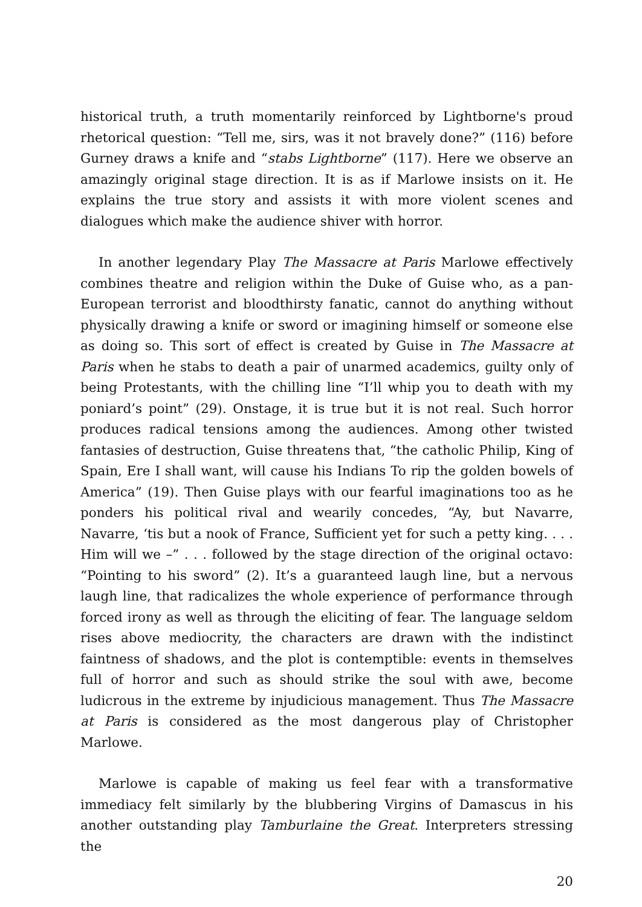historical truth, a truth momentarily reinforced by Lightborne's proud rhetorical question: “Tell me, sirs, was it not bravely done?” (116) before Gurney draws a knife and “stabs Lightborne” (117). Here we observe an amazingly original stage direction. It is as if Marlowe insists on it. He explains the true story and assists it with more violent scenes and dialogues which make the audience shiver with horror.
In another legendary Play The Massacre at Paris Marlowe effectively combines theatre and religion within the Duke of Guise who, as a pan-European terrorist and bloodthirsty fanatic, cannot do anything without physically drawing a knife or sword or imagining himself or someone else as doing so. This sort of effect is created by Guise in The Massacre at Paris when he stabs to death a pair of unarmed academics, guilty only of being Protestants, with the chilling line “I’ll whip you to death with my poniard’s point” (29). Onstage, it is true but it is not real. Such horror produces radical tensions among the audiences. Among other twisted fantasies of destruction, Guise threatens that, “the catholic Philip, King of Spain, Ere I shall want, will cause his Indians To rip the golden bowels of America” (19). Then Guise plays with our fearful imaginations too as he ponders his political rival and wearily concedes, “Ay, but Navarre, Navarre, ‘tis but a nook of France, Sufficient yet for such a petty king. . . . Him will we –” . . . followed by the stage direction of the original octavo: “Pointing to his sword” (2). It’s a guaranteed laugh line, but a nervous laugh line, that radicalizes the whole experience of performance through forced irony as well as through the eliciting of fear. The language seldom rises above mediocrity, the characters are drawn with the indistinct faintness of shadows, and the plot is contemptible: events in themselves full of horror and such as should strike the soul with awe, become ludicrous in the extreme by injudicious management. Thus The Massacre at Paris is considered as the most dangerous play of Christopher Marlowe.
Marlowe is capable of making us feel fear with a transformative immediacy felt similarly by the blubbering Virgins of Damascus in his another outstanding play Tamburlaine the Great. Interpreters stressing the
20